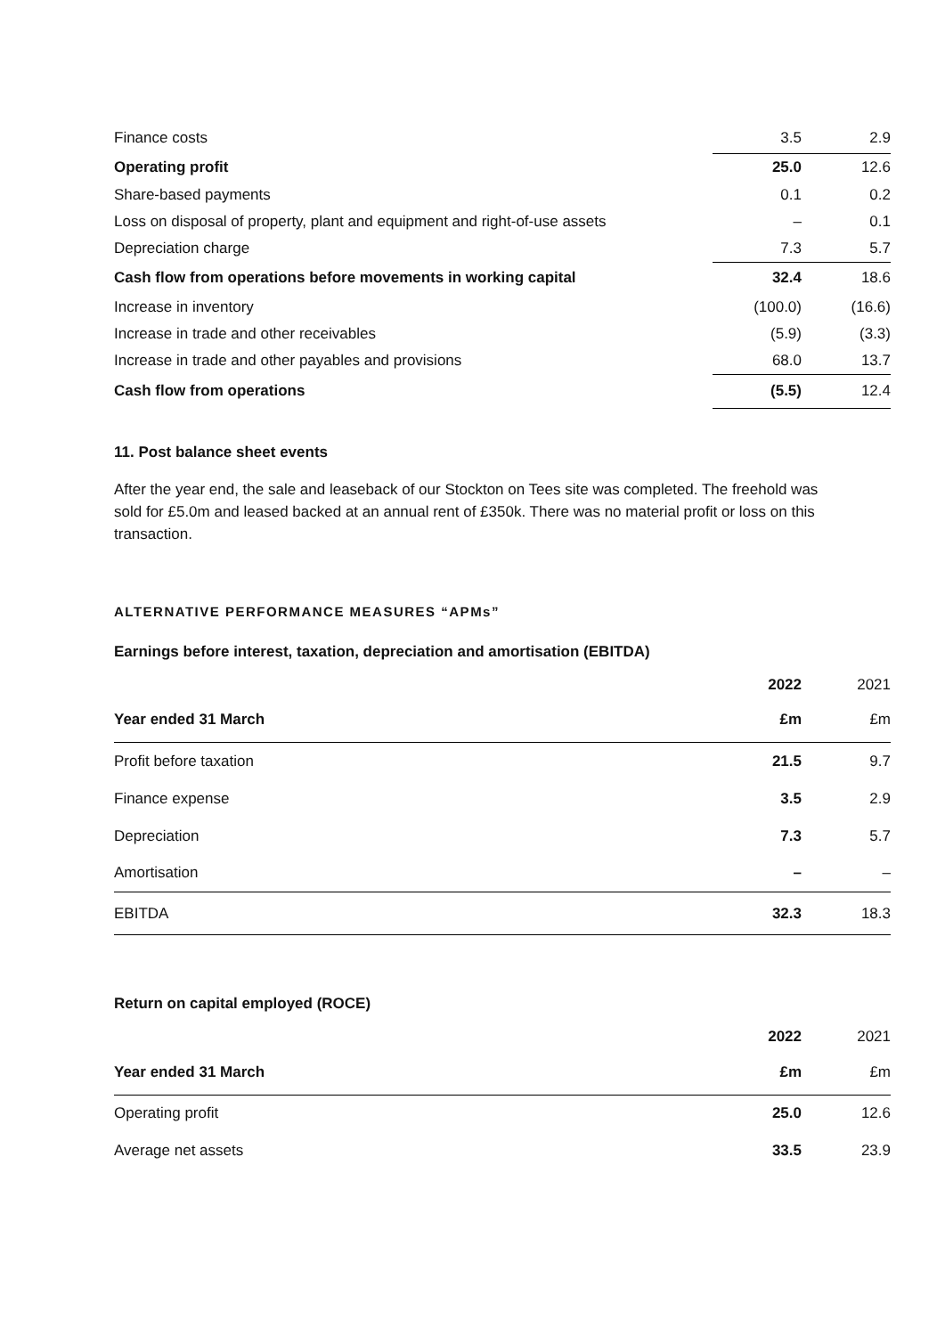| Finance costs | 3.5 | 2.9 |
| Operating profit | 25.0 | 12.6 |
| Share-based payments | 0.1 | 0.2 |
| Loss on disposal of property, plant and equipment and right-of-use assets | – | 0.1 |
| Depreciation charge | 7.3 | 5.7 |
| Cash flow from operations before movements in working capital | 32.4 | 18.6 |
| Increase in inventory | (100.0) | (16.6) |
| Increase in trade and other receivables | (5.9) | (3.3) |
| Increase in trade and other payables and provisions | 68.0 | 13.7 |
| Cash flow from operations | (5.5) | 12.4 |
11. Post balance sheet events
After the year end, the sale and leaseback of our Stockton on Tees site was completed. The freehold was sold for £5.0m and leased backed at an annual rent of £350k. There was no material profit or loss on this transaction.
ALTERNATIVE PERFORMANCE MEASURES “APMs”
Earnings before interest, taxation, depreciation and amortisation (EBITDA)
| | 2022 | 2021 |
| Year ended 31 March | £m | £m |
| Profit before taxation | 21.5 | 9.7 |
| Finance expense | 3.5 | 2.9 |
| Depreciation | 7.3 | 5.7 |
| Amortisation | – | – |
| EBITDA | 32.3 | 18.3 |
Return on capital employed (ROCE)
| | 2022 | 2021 |
| Year ended 31 March | £m | £m |
| Operating profit | 25.0 | 12.6 |
| Average net assets | 33.5 | 23.9 |